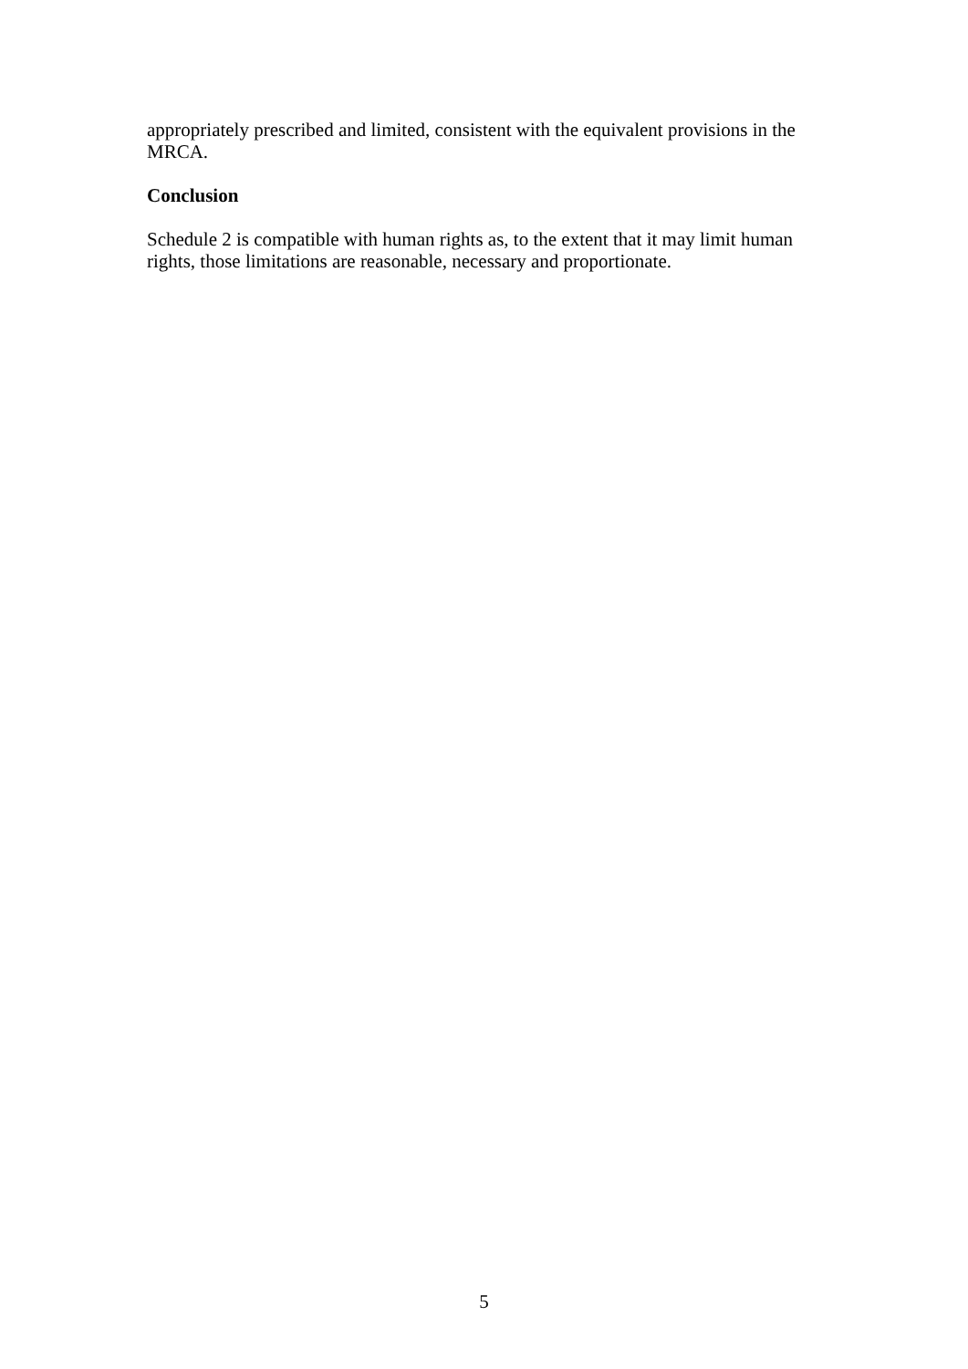appropriately prescribed and limited, consistent with the equivalent provisions in the MRCA.
Conclusion
Schedule 2 is compatible with human rights as, to the extent that it may limit human rights, those limitations are reasonable, necessary and proportionate.
5